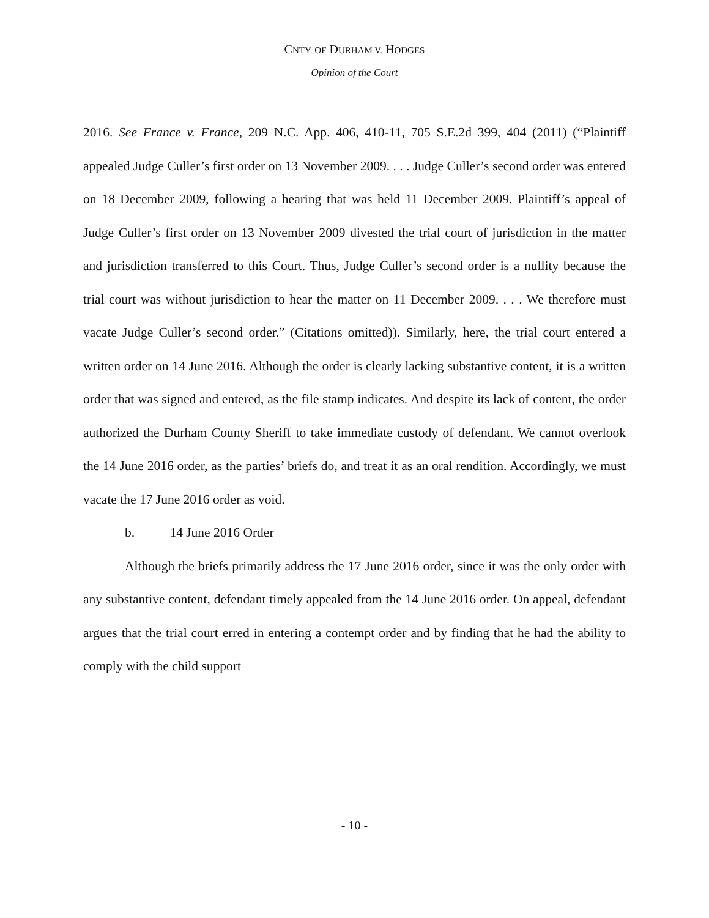CNTY. OF DURHAM V. HODGES
Opinion of the Court
2016. See France v. France, 209 N.C. App. 406, 410-11, 705 S.E.2d 399, 404 (2011) (“Plaintiff appealed Judge Culler’s first order on 13 November 2009. . . . Judge Culler’s second order was entered on 18 December 2009, following a hearing that was held 11 December 2009. Plaintiff’s appeal of Judge Culler’s first order on 13 November 2009 divested the trial court of jurisdiction in the matter and jurisdiction transferred to this Court. Thus, Judge Culler’s second order is a nullity because the trial court was without jurisdiction to hear the matter on 11 December 2009. . . . We therefore must vacate Judge Culler’s second order.” (Citations omitted)). Similarly, here, the trial court entered a written order on 14 June 2016. Although the order is clearly lacking substantive content, it is a written order that was signed and entered, as the file stamp indicates. And despite its lack of content, the order authorized the Durham County Sheriff to take immediate custody of defendant. We cannot overlook the 14 June 2016 order, as the parties’ briefs do, and treat it as an oral rendition. Accordingly, we must vacate the 17 June 2016 order as void.
b. 14 June 2016 Order
Although the briefs primarily address the 17 June 2016 order, since it was the only order with any substantive content, defendant timely appealed from the 14 June 2016 order. On appeal, defendant argues that the trial court erred in entering a contempt order and by finding that he had the ability to comply with the child support
- 10 -